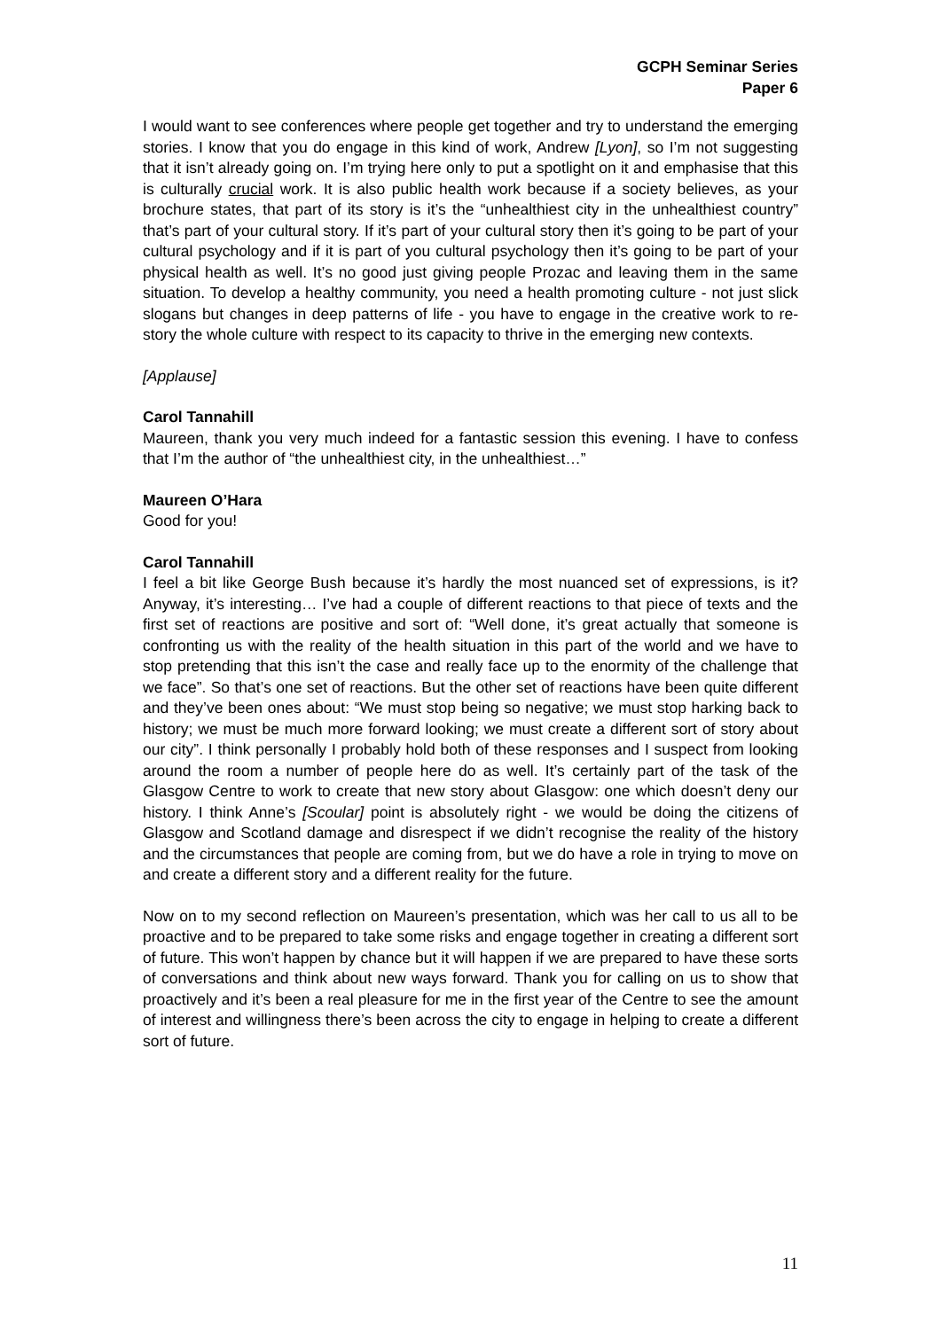GCPH Seminar Series
Paper 6
I would want to see conferences where people get together and try to understand the emerging stories. I know that you do engage in this kind of work, Andrew [Lyon], so I’m not suggesting that it isn’t already going on. I’m trying here only to put a spotlight on it and emphasise that this is culturally crucial work. It is also public health work because if a society believes, as your brochure states, that part of its story is it’s the “unhealthiest city in the unhealthiest country” that’s part of your cultural story. If it’s part of your cultural story then it’s going to be part of your cultural psychology and if it is part of you cultural psychology then it’s going to be part of your physical health as well. It’s no good just giving people Prozac and leaving them in the same situation. To develop a healthy community, you need a health promoting culture - not just slick slogans but changes in deep patterns of life - you have to engage in the creative work to re-story the whole culture with respect to its capacity to thrive in the emerging new contexts.
[Applause]
Carol Tannahill
Maureen, thank you very much indeed for a fantastic session this evening. I have to confess that I’m the author of “the unhealthiest city, in the unhealthiest…”
Maureen O’Hara
Good for you!
Carol Tannahill
I feel a bit like George Bush because it’s hardly the most nuanced set of expressions, is it? Anyway, it’s interesting… I’ve had a couple of different reactions to that piece of texts and the first set of reactions are positive and sort of: “Well done, it’s great actually that someone is confronting us with the reality of the health situation in this part of the world and we have to stop pretending that this isn’t the case and really face up to the enormity of the challenge that we face”. So that’s one set of reactions. But the other set of reactions have been quite different and they’ve been ones about: “We must stop being so negative; we must stop harking back to history; we must be much more forward looking; we must create a different sort of story about our city”. I think personally I probably hold both of these responses and I suspect from looking around the room a number of people here do as well. It’s certainly part of the task of the Glasgow Centre to work to create that new story about Glasgow: one which doesn’t deny our history. I think Anne’s [Scoular] point is absolutely right - we would be doing the citizens of Glasgow and Scotland damage and disrespect if we didn’t recognise the reality of the history and the circumstances that people are coming from, but we do have a role in trying to move on and create a different story and a different reality for the future.
Now on to my second reflection on Maureen’s presentation, which was her call to us all to be proactive and to be prepared to take some risks and engage together in creating a different sort of future. This won’t happen by chance but it will happen if we are prepared to have these sorts of conversations and think about new ways forward. Thank you for calling on us to show that proactively and it’s been a real pleasure for me in the first year of the Centre to see the amount of interest and willingness there’s been across the city to engage in helping to create a different sort of future.
11